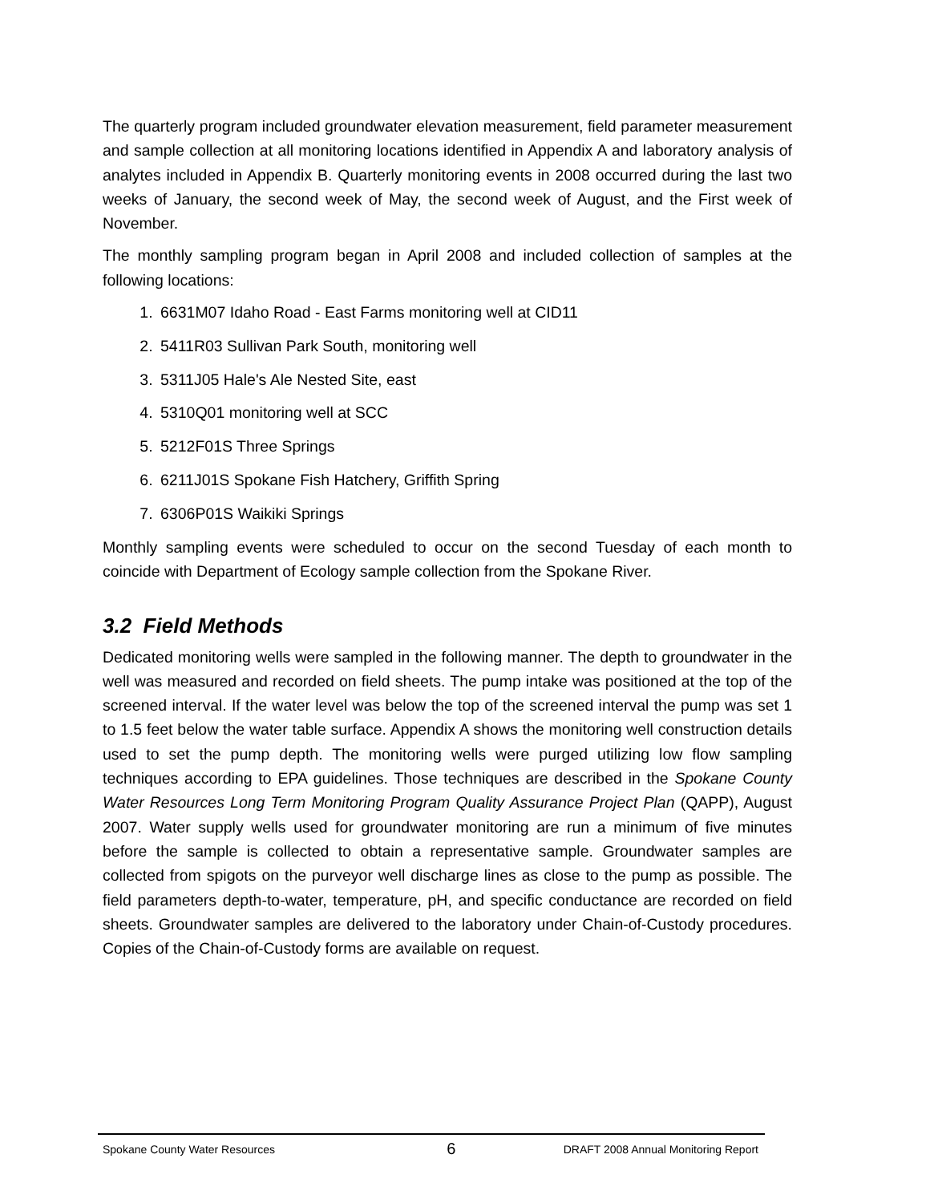The quarterly program included groundwater elevation measurement, field parameter measurement and sample collection at all monitoring locations identified in Appendix A and laboratory analysis of analytes included in Appendix B. Quarterly monitoring events in 2008 occurred during the last two weeks of January, the second week of May, the second week of August, and the First week of November.
The monthly sampling program began in April 2008 and included collection of samples at the following locations:
1. 6631M07 Idaho Road - East Farms monitoring well at CID11
2. 5411R03 Sullivan Park South, monitoring well
3. 5311J05 Hale's Ale Nested Site, east
4. 5310Q01 monitoring well at SCC
5. 5212F01S Three Springs
6. 6211J01S Spokane Fish Hatchery, Griffith Spring
7. 6306P01S Waikiki Springs
Monthly sampling events were scheduled to occur on the second Tuesday of each month to coincide with Department of Ecology sample collection from the Spokane River.
3.2 Field Methods
Dedicated monitoring wells were sampled in the following manner. The depth to groundwater in the well was measured and recorded on field sheets. The pump intake was positioned at the top of the screened interval. If the water level was below the top of the screened interval the pump was set 1 to 1.5 feet below the water table surface. Appendix A shows the monitoring well construction details used to set the pump depth. The monitoring wells were purged utilizing low flow sampling techniques according to EPA guidelines. Those techniques are described in the Spokane County Water Resources Long Term Monitoring Program Quality Assurance Project Plan (QAPP), August 2007. Water supply wells used for groundwater monitoring are run a minimum of five minutes before the sample is collected to obtain a representative sample. Groundwater samples are collected from spigots on the purveyor well discharge lines as close to the pump as possible. The field parameters depth-to-water, temperature, pH, and specific conductance are recorded on field sheets. Groundwater samples are delivered to the laboratory under Chain-of-Custody procedures. Copies of the Chain-of-Custody forms are available on request.
Spokane County Water Resources 6 DRAFT 2008 Annual Monitoring Report